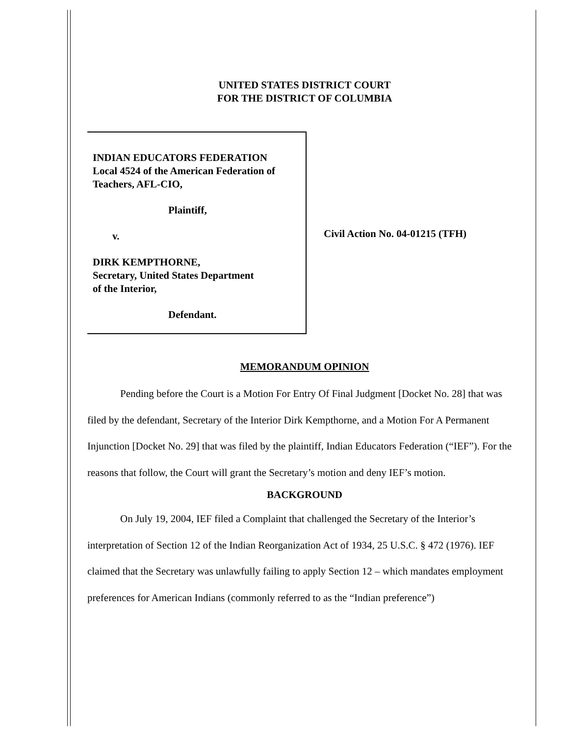UNITED STATES DISTRICT COURT
FOR THE DISTRICT OF COLUMBIA
INDIAN EDUCATORS FEDERATION
Local 4524 of the American Federation of
Teachers, AFL-CIO,
Plaintiff,
v.
DIRK KEMPTHORNE,
Secretary, United States Department
of the Interior,
Defendant.
Civil Action No. 04-01215 (TFH)
MEMORANDUM OPINION
Pending before the Court is a Motion For Entry Of Final Judgment [Docket No. 28] that was filed by the defendant, Secretary of the Interior Dirk Kempthorne, and a Motion For A Permanent Injunction [Docket No. 29] that was filed by the plaintiff, Indian Educators Federation (“IEF”). For the reasons that follow, the Court will grant the Secretary’s motion and deny IEF’s motion.
BACKGROUND
On July 19, 2004, IEF filed a Complaint that challenged the Secretary of the Interior’s interpretation of Section 12 of the Indian Reorganization Act of 1934, 25 U.S.C. § 472 (1976). IEF claimed that the Secretary was unlawfully failing to apply Section 12 – which mandates employment preferences for American Indians (commonly referred to as the “Indian preference”)